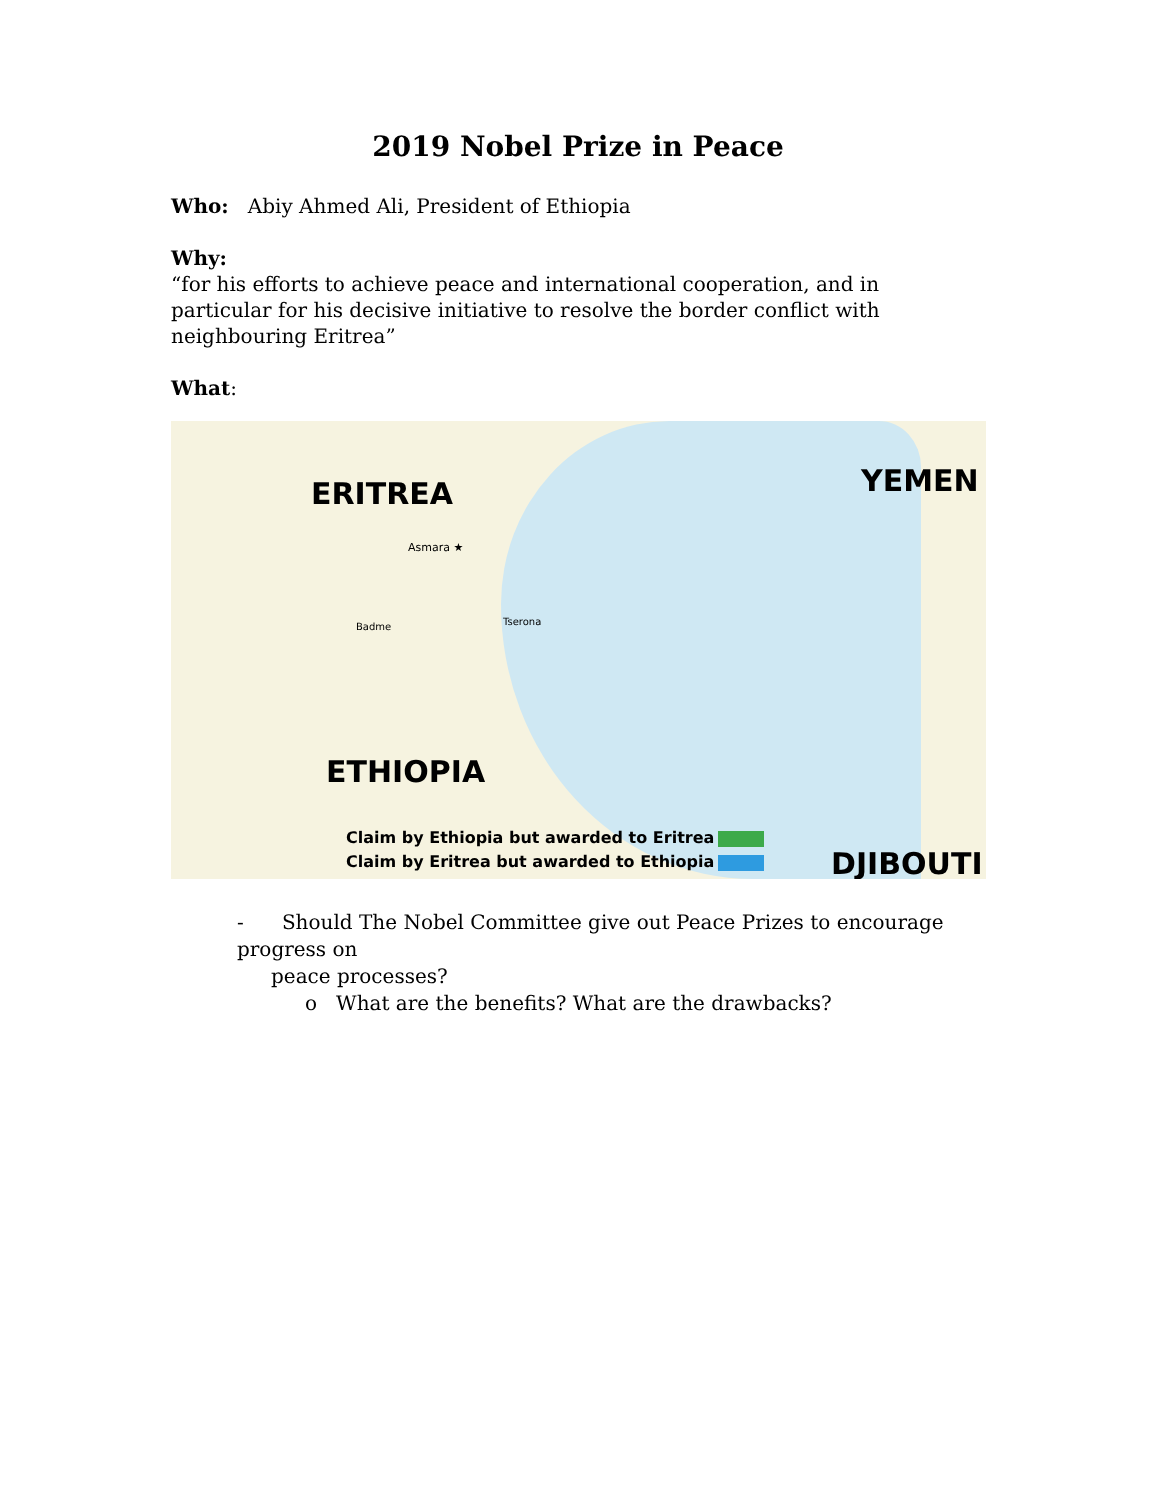2019 Nobel Prize in Peace
Who: Abiy Ahmed Ali, President of Ethiopia
Why:
“for his efforts to achieve peace and international cooperation, and in particular for his decisive initiative to resolve the border conflict with neighbouring Eritrea”
What:
ERITREA YEMEN
ETHIOPIA
DJIBOUTI
Asmara ★
Tserona
Badme
Claim by Ethiopia but awarded to Eritrea
Claim by Eritrea but awarded to Ethiopia
- Should The Nobel Committee give out Peace Prizes to encourage progress on
peace processes?
o What are the benefits? What are the drawbacks?